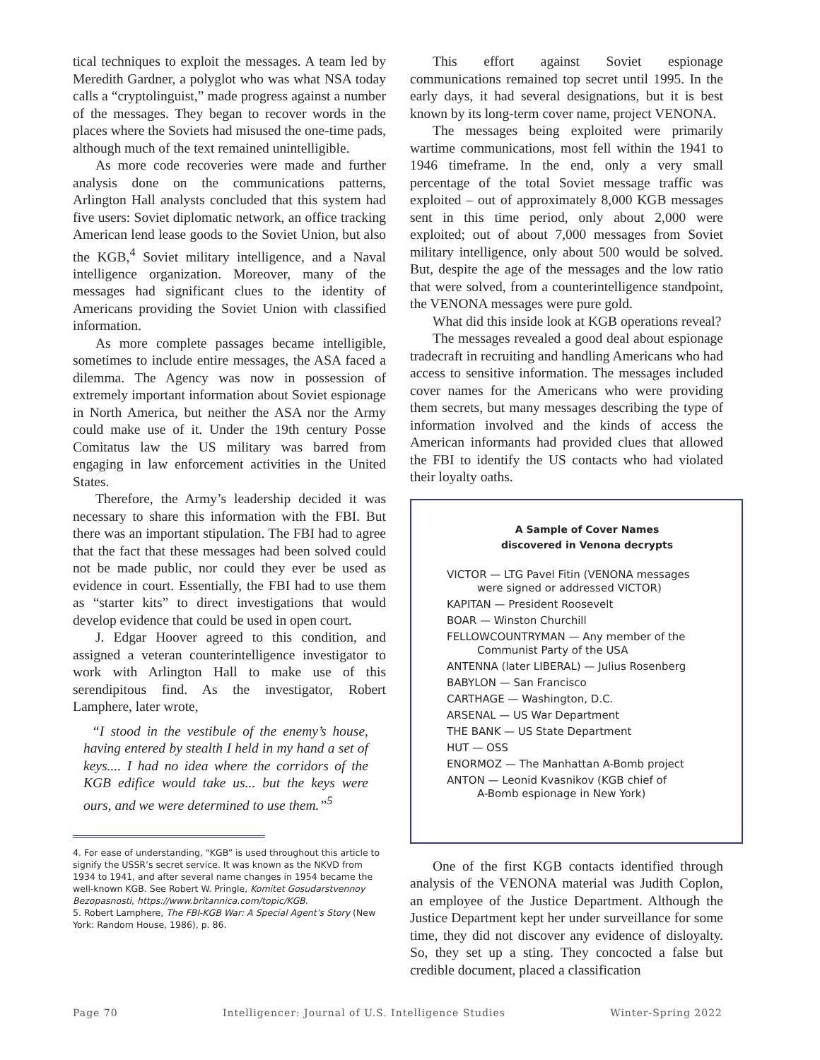tical techniques to exploit the messages. A team led by Meredith Gardner, a polyglot who was what NSA today calls a “cryptolinguist,” made progress against a number of the messages. They began to recover words in the places where the Soviets had misused the one-time pads, although much of the text remained unintelligible.
As more code recoveries were made and further analysis done on the communications patterns, Arlington Hall analysts concluded that this system had five users: Soviet diplomatic network, an office tracking American lend lease goods to the Soviet Union, but also the KGB,<sup>4</sup> Soviet military intelligence, and a Naval intelligence organization. Moreover, many of the messages had significant clues to the identity of Americans providing the Soviet Union with classified information.
As more complete passages became intelligible, sometimes to include entire messages, the ASA faced a dilemma. The Agency was now in possession of extremely important information about Soviet espionage in North America, but neither the ASA nor the Army could make use of it. Under the 19th century Posse Comitatus law the US military was barred from engaging in law enforcement activities in the United States.
Therefore, the Army’s leadership decided it was necessary to share this information with the FBI. But there was an important stipulation. The FBI had to agree that the fact that these messages had been solved could not be made public, nor could they ever be used as evidence in court. Essentially, the FBI had to use them as “starter kits” to direct investigations that would develop evidence that could be used in open court.
J. Edgar Hoover agreed to this condition, and assigned a veteran counterintelligence investigator to work with Arlington Hall to make use of this serendipitous find. As the investigator, Robert Lamphere, later wrote,
“I stood in the vestibule of the enemy’s house, having entered by stealth I held in my hand a set of keys.... I had no idea where the corridors of the KGB edifice would take us... but the keys were ours, and we were determined to use them.”<sup>5</sup>
4. For ease of understanding, “KGB” is used throughout this article to signify the USSR’s secret service. It was known as the NKVD from 1934 to 1941, and after several name changes in 1954 became the well-known KGB. See Robert W. Pringle, Komitet Gosudarstvennoy Bezopasnosti, https://www.britannica.com/topic/KGB.
5. Robert Lamphere, The FBI-KGB War: A Special Agent’s Story (New York: Random House, 1986), p. 86.
This effort against Soviet espionage communications remained top secret until 1995. In the early days, it had several designations, but it is best known by its long-term cover name, project VENONA.
The messages being exploited were primarily wartime communications, most fell within the 1941 to 1946 timeframe. In the end, only a very small percentage of the total Soviet message traffic was exploited – out of approximately 8,000 KGB messages sent in this time period, only about 2,000 were exploited; out of about 7,000 messages from Soviet military intelligence, only about 500 would be solved. But, despite the age of the messages and the low ratio that were solved, from a counterintelligence standpoint, the VENONA messages were pure gold.
What did this inside look at KGB operations reveal?
The messages revealed a good deal about espionage tradecraft in recruiting and handling Americans who had access to sensitive information. The messages included cover names for the Americans who were providing them secrets, but many messages describing the type of information involved and the kinds of access the American informants had provided clues that allowed the FBI to identify the US contacts who had violated their loyalty oaths.
A Sample of Cover Names
discovered in Venona decrypts
VICTOR — LTG Pavel Fitin (VENONA messages
were signed or addressed VICTOR)
KAPITAN — President Roosevelt
BOAR — Winston Churchill
FELLOWCOUNTRYMAN — Any member of the
Communist Party of the USA
ANTENNA (later LIBERAL) — Julius Rosenberg
BABYLON — San Francisco
CARTHAGE — Washington, D.C.
ARSENAL — US War Department
THE BANK — US State Department
HUT — OSS
ENORMOZ — The Manhattan A-Bomb project
ANTON — Leonid Kvasnikov (KGB chief of
A-Bomb espionage in New York)
One of the first KGB contacts identified through analysis of the VENONA material was Judith Coplon, an employee of the Justice Department. Although the Justice Department kept her under surveillance for some time, they did not discover any evidence of disloyalty. So, they set up a sting. They concocted a false but credible document, placed a classification
Page 70 Intelligencer: Journal of U.S. Intelligence Studies Winter-Spring 2022